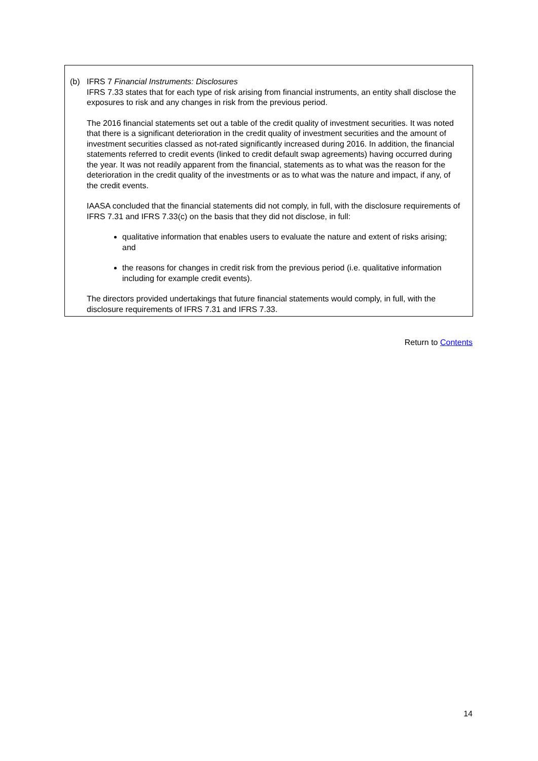(b) IFRS 7 Financial Instruments: Disclosures
IFRS 7.33 states that for each type of risk arising from financial instruments, an entity shall disclose the exposures to risk and any changes in risk from the previous period.
The 2016 financial statements set out a table of the credit quality of investment securities. It was noted that there is a significant deterioration in the credit quality of investment securities and the amount of investment securities classed as not-rated significantly increased during 2016. In addition, the financial statements referred to credit events (linked to credit default swap agreements) having occurred during the year. It was not readily apparent from the financial, statements as to what was the reason for the deterioration in the credit quality of the investments or as to what was the nature and impact, if any, of the credit events.
IAASA concluded that the financial statements did not comply, in full, with the disclosure requirements of IFRS 7.31 and IFRS 7.33(c) on the basis that they did not disclose, in full:
qualitative information that enables users to evaluate the nature and extent of risks arising; and
the reasons for changes in credit risk from the previous period (i.e. qualitative information including for example credit events).
The directors provided undertakings that future financial statements would comply, in full, with the disclosure requirements of IFRS 7.31 and IFRS 7.33.
Return to Contents
14